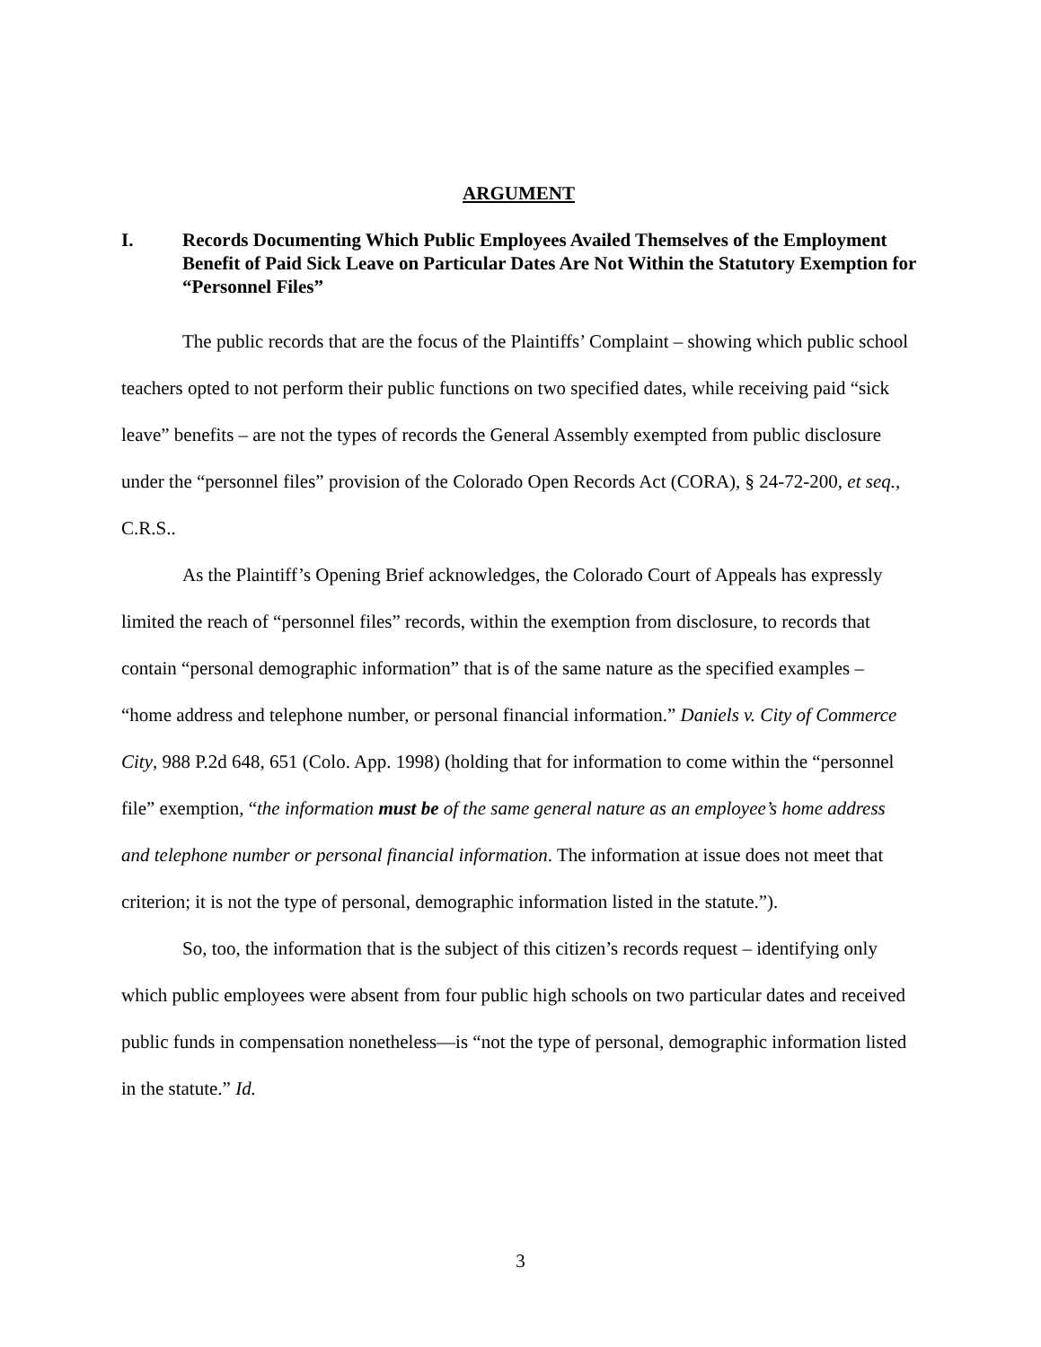ARGUMENT
I. Records Documenting Which Public Employees Availed Themselves of the Employment Benefit of Paid Sick Leave on Particular Dates Are Not Within the Statutory Exemption for “Personnel Files”
The public records that are the focus of the Plaintiffs’ Complaint – showing which public school teachers opted to not perform their public functions on two specified dates, while receiving paid “sick leave” benefits – are not the types of records the General Assembly exempted from public disclosure under the “personnel files” provision of the Colorado Open Records Act (CORA), § 24-72-200, et seq., C.R.S..
As the Plaintiff’s Opening Brief acknowledges, the Colorado Court of Appeals has expressly limited the reach of “personnel files” records, within the exemption from disclosure, to records that contain “personal demographic information” that is of the same nature as the specified examples – “home address and telephone number, or personal financial information.” Daniels v. City of Commerce City, 988 P.2d 648, 651 (Colo. App. 1998) (holding that for information to come within the “personnel file” exemption, “the information must be of the same general nature as an employee’s home address and telephone number or personal financial information. The information at issue does not meet that criterion; it is not the type of personal, demographic information listed in the statute.”).
So, too, the information that is the subject of this citizen’s records request – identifying only which public employees were absent from four public high schools on two particular dates and received public funds in compensation nonetheless—is “not the type of personal, demographic information listed in the statute.” Id.
3